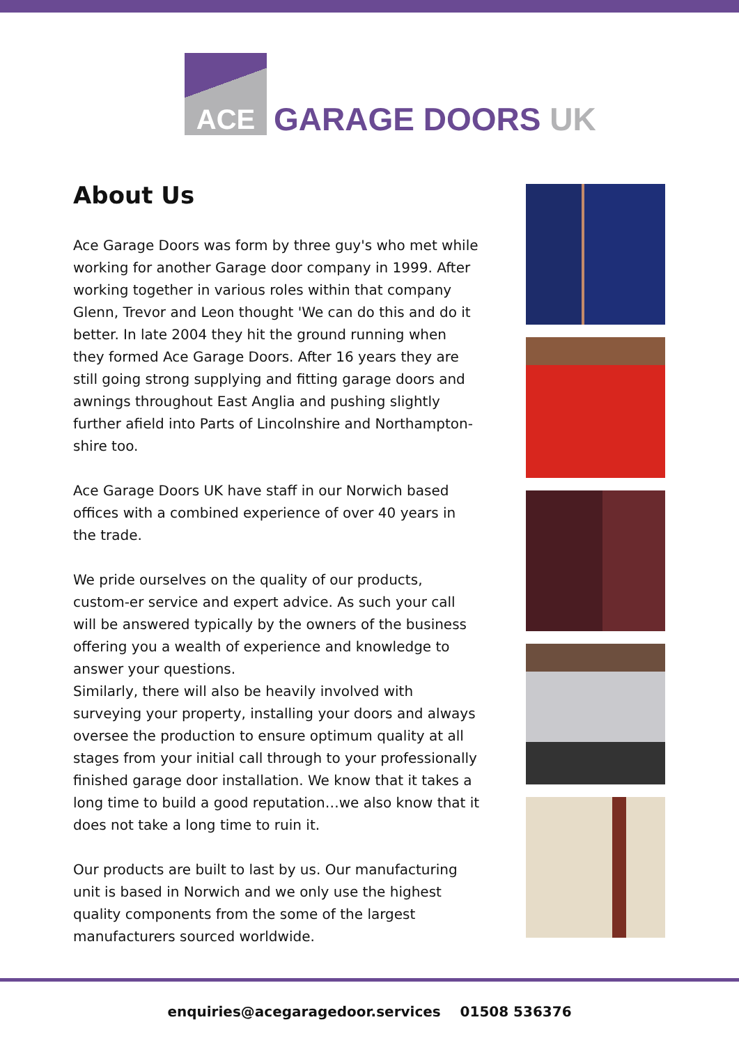ACE
GARAGE DOORS UK
About Us
Ace Garage Doors was form by three guy's who met while working for another Garage door company in 1999. After working together in various roles within that company Glenn, Trevor and Leon thought 'We can do this and do it better. In late 2004 they hit the ground running when they formed Ace Garage Doors. After 16 years they are still going strong supplying and fitting garage doors and awnings throughout East Anglia and pushing slightly further afield into Parts of Lincolnshire and Northampton-shire too.
Ace Garage Doors UK have staff in our Norwich based offices with a combined experience of over 40 years in the trade.
We pride ourselves on the quality of our products, custom-er service and expert advice. As such your call will be answered typically by the owners of the business offering you a wealth of experience and knowledge to answer your questions.
Similarly, there will also be heavily involved with surveying your property, installing your doors and always oversee the production to ensure optimum quality at all stages from your initial call through to your professionally finished garage door installation. We know that it takes a long time to build a good reputation…we also know that it does not take a long time to ruin it.
Our products are built to last by us. Our manufacturing unit is based in Norwich and we only use the highest quality components from the some of the largest manufacturers sourced worldwide.
enquiries@acegaragedoor.services 01508 536376